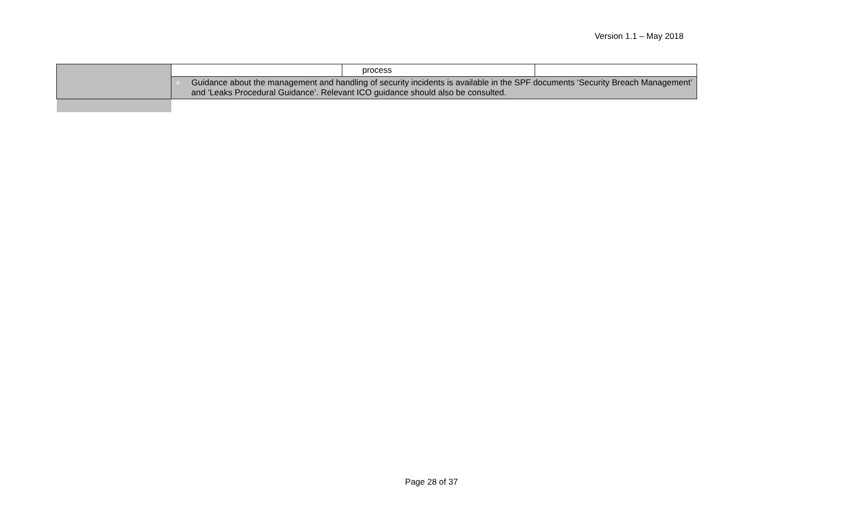Version 1.1 – May 2018
| | | process | |
| | ● Guidance about the management and handling of security incidents is available in the SPF documents ‘Security Breach Management’ and ‘Leaks Procedural Guidance’. Relevant ICO guidance should also be consulted. | | |
Page 28 of 37